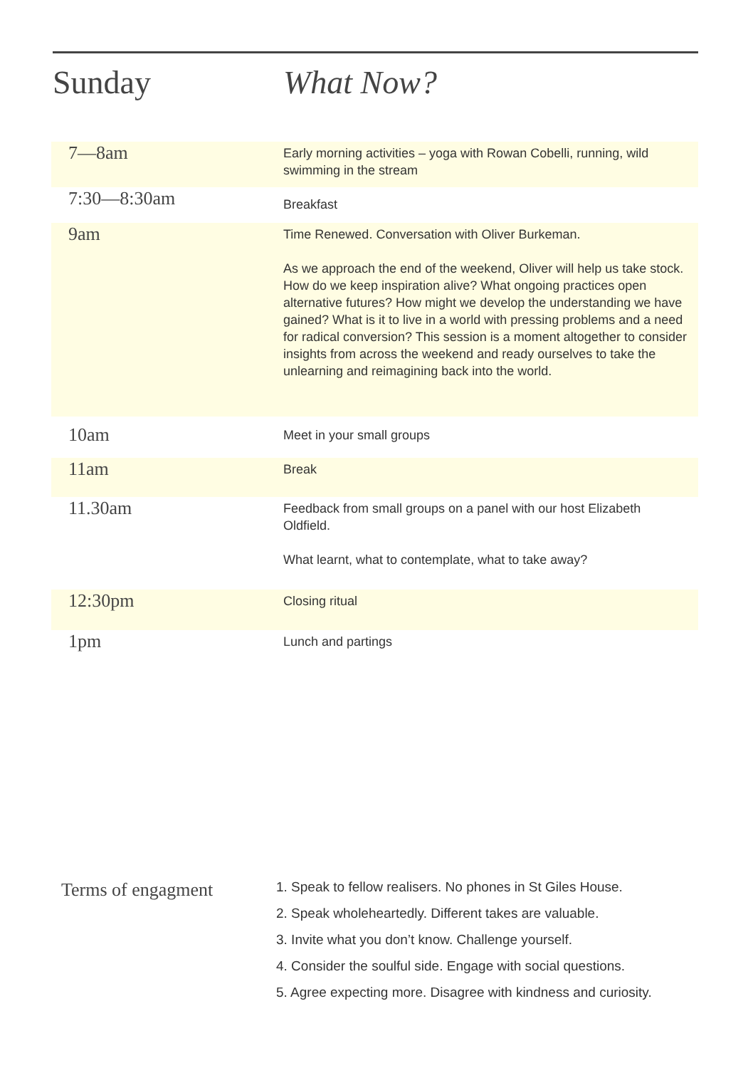Sunday What Now?
| 7—8am | Early morning activities – yoga with Rowan Cobelli, running, wild swimming in the stream |
| 7:30—8:30am | Breakfast |
| 9am | Time Renewed. Conversation with Oliver Burkeman. As we approach the end of the weekend, Oliver will help us take stock. How do we keep inspiration alive? What ongoing practices open alternative futures? How might we develop the understanding we have gained? What is it to live in a world with pressing problems and a need for radical conversion? This session is a moment altogether to consider insights from across the weekend and ready ourselves to take the unlearning and reimagining back into the world. |
| 10am | Meet in your small groups |
| 11am | Break |
| 11.30am | Feedback from small groups on a panel with our host Elizabeth Oldfield. What learnt, what to contemplate, what to take away? |
| 12:30pm | Closing ritual |
| 1pm | Lunch and partings |
Terms of engagment
1. Speak to fellow realisers. No phones in St Giles House.
2. Speak wholeheartedly. Different takes are valuable.
3. Invite what you don’t know. Challenge yourself.
4. Consider the soulful side. Engage with social questions.
5. Agree expecting more. Disagree with kindness and curiosity.